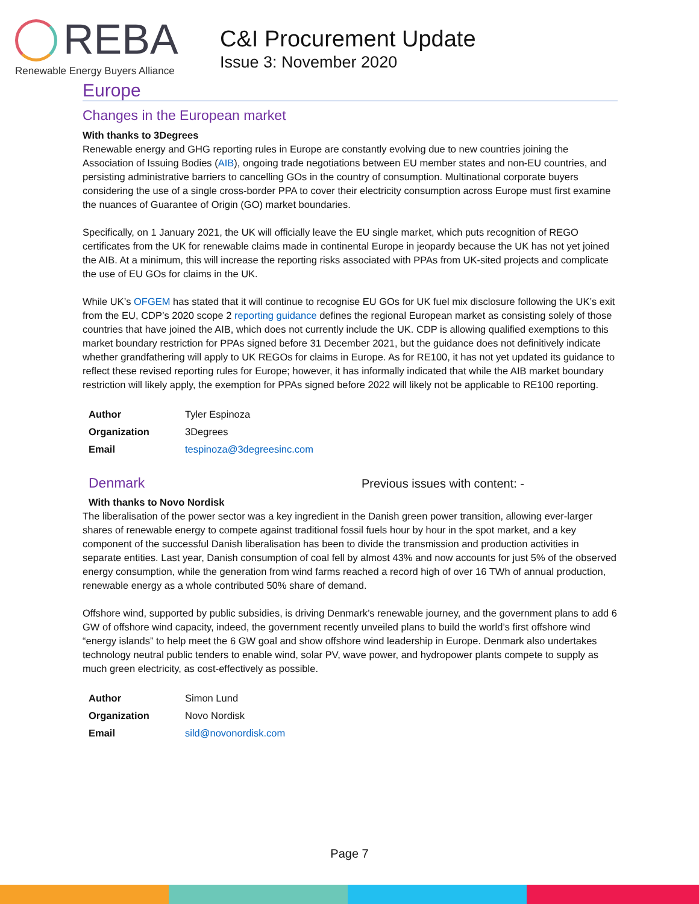REBA
Renewable Energy Buyers Alliance
C&I Procurement Update
Issue 3: November 2020
Europe
Changes in the European market
With thanks to 3Degrees
Renewable energy and GHG reporting rules in Europe are constantly evolving due to new countries joining the Association of Issuing Bodies (AIB), ongoing trade negotiations between EU member states and non-EU countries, and persisting administrative barriers to cancelling GOs in the country of consumption. Multinational corporate buyers considering the use of a single cross-border PPA to cover their electricity consumption across Europe must first examine the nuances of Guarantee of Origin (GO) market boundaries.
Specifically, on 1 January 2021, the UK will officially leave the EU single market, which puts recognition of REGO certificates from the UK for renewable claims made in continental Europe in jeopardy because the UK has not yet joined the AIB. At a minimum, this will increase the reporting risks associated with PPAs from UK-sited projects and complicate the use of EU GOs for claims in the UK.
While UK’s OFGEM has stated that it will continue to recognise EU GOs for UK fuel mix disclosure following the UK’s exit from the EU, CDP’s 2020 scope 2 reporting guidance defines the regional European market as consisting solely of those countries that have joined the AIB, which does not currently include the UK. CDP is allowing qualified exemptions to this market boundary restriction for PPAs signed before 31 December 2021, but the guidance does not definitively indicate whether grandfathering will apply to UK REGOs for claims in Europe. As for RE100, it has not yet updated its guidance to reflect these revised reporting rules for Europe; however, it has informally indicated that while the AIB market boundary restriction will likely apply, the exemption for PPAs signed before 2022 will likely not be applicable to RE100 reporting.
| Author | Tyler Espinoza |
| Organization | 3Degrees |
| Email | tespinoza@3degreesinc.com |
Denmark
Previous issues with content: -
With thanks to Novo Nordisk
The liberalisation of the power sector was a key ingredient in the Danish green power transition, allowing ever-larger shares of renewable energy to compete against traditional fossil fuels hour by hour in the spot market, and a key component of the successful Danish liberalisation has been to divide the transmission and production activities in separate entities. Last year, Danish consumption of coal fell by almost 43% and now accounts for just 5% of the observed energy consumption, while the generation from wind farms reached a record high of over 16 TWh of annual production, renewable energy as a whole contributed 50% share of demand.
Offshore wind, supported by public subsidies, is driving Denmark’s renewable journey, and the government plans to add 6 GW of offshore wind capacity, indeed, the government recently unveiled plans to build the world’s first offshore wind “energy islands” to help meet the 6 GW goal and show offshore wind leadership in Europe. Denmark also undertakes technology neutral public tenders to enable wind, solar PV, wave power, and hydropower plants compete to supply as much green electricity, as cost-effectively as possible.
| Author | Simon Lund |
| Organization | Novo Nordisk |
| Email | sild@novonordisk.com |
Page 7